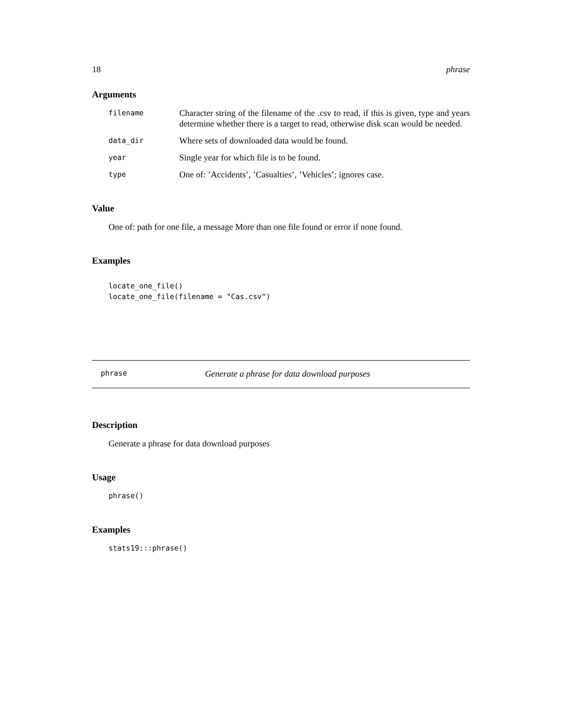18 phrase
Arguments
| filename | Character string of the filename of the .csv to read, if this is given, type and years determine whether there is a target to read, otherwise disk scan would be needed. |
| data_dir | Where sets of downloaded data would be found. |
| year | Single year for which file is to be found. |
| type | One of: ’Accidents’, ’Casualties’, ’Vehicles’; ignores case. |
Value
One of: path for one file, a message More than one file found or error if none found.
Examples
locate_one_file()
locate_one_file(filename = "Cas.csv")
phrase Generate a phrase for data download purposes
Description
Generate a phrase for data download purposes
Usage
phrase()
Examples
stats19:::phrase()